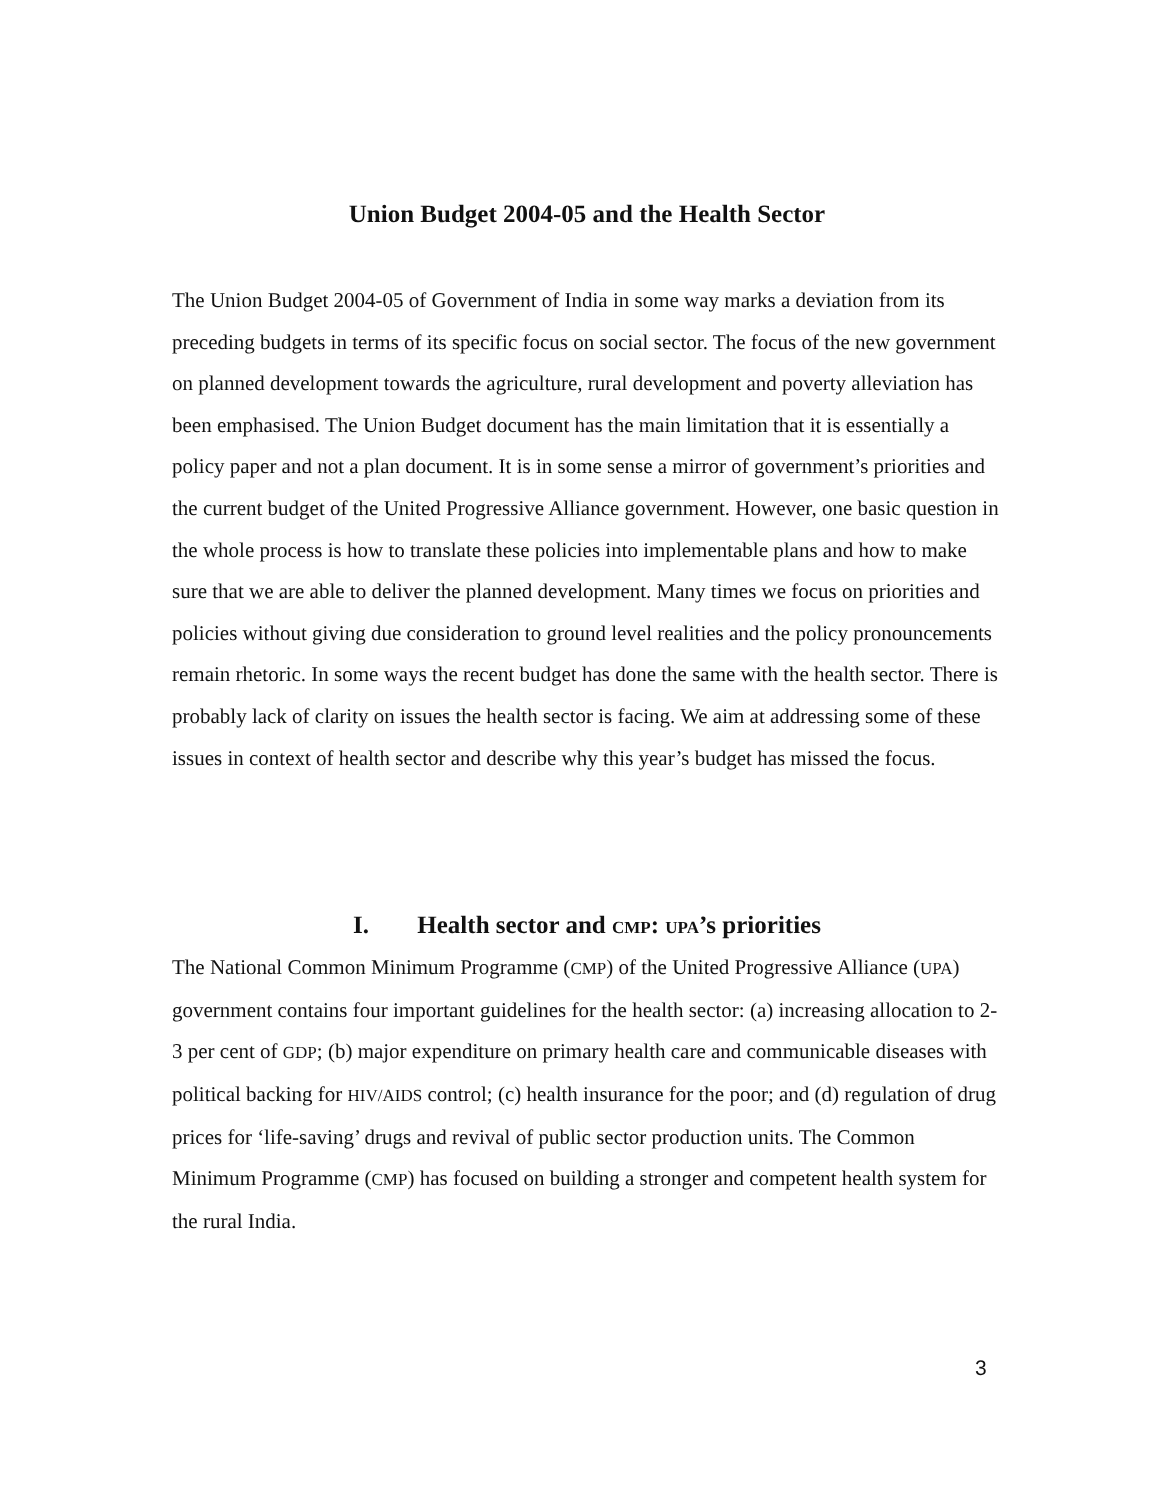Union Budget 2004-05 and the Health Sector
The Union Budget 2004-05 of Government of India in some way marks a deviation from its preceding budgets in terms of its specific focus on social sector. The focus of the new government on planned development towards the agriculture, rural development and poverty alleviation has been emphasised. The Union Budget document has the main limitation that it is essentially a policy paper and not a plan document. It is in some sense a mirror of government’s priorities and the current budget of the United Progressive Alliance government. However, one basic question in the whole process is how to translate these policies into implementable plans and how to make sure that we are able to deliver the planned development. Many times we focus on priorities and policies without giving due consideration to ground level realities and the policy pronouncements remain rhetoric. In some ways the recent budget has done the same with the health sector. There is probably lack of clarity on issues the health sector is facing. We aim at addressing some of these issues in context of health sector and describe why this year’s budget has missed the focus.
I. Health sector and CMP: UPA’s priorities
The National Common Minimum Programme (CMP) of the United Progressive Alliance (UPA) government contains four important guidelines for the health sector: (a) increasing allocation to 2-3 per cent of GDP; (b) major expenditure on primary health care and communicable diseases with political backing for HIV/AIDS control; (c) health insurance for the poor; and (d) regulation of drug prices for ‘life-saving’ drugs and revival of public sector production units. The Common Minimum Programme (CMP) has focused on building a stronger and competent health system for the rural India.
3